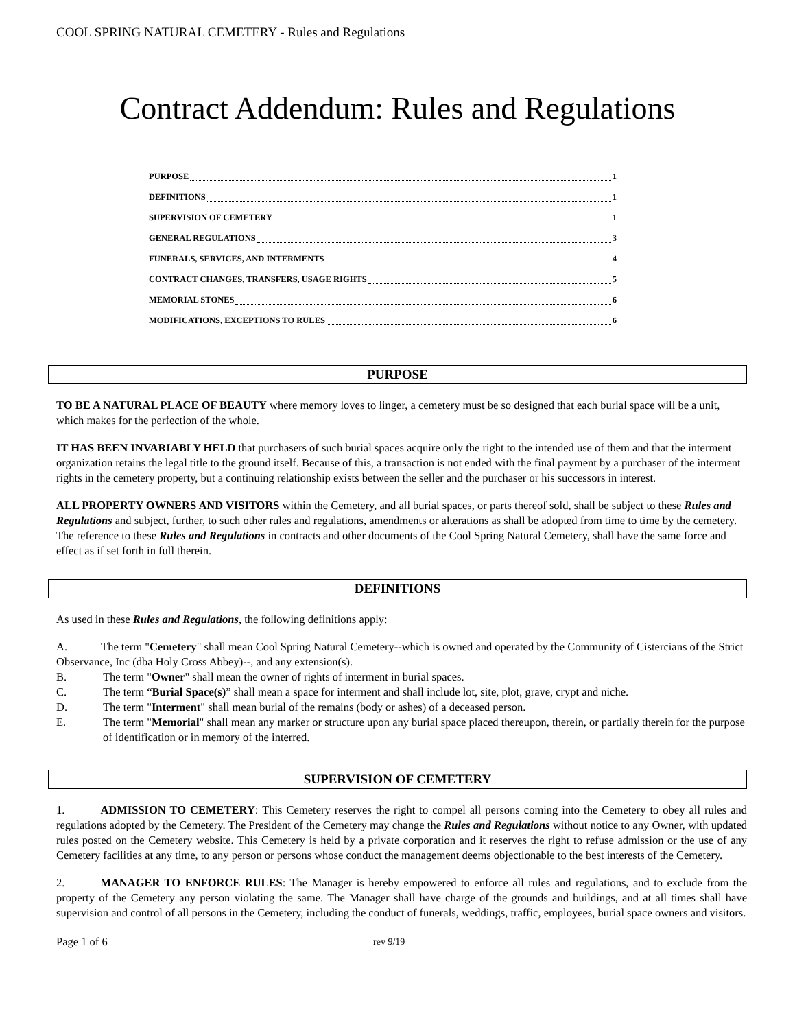COOL SPRING NATURAL CEMETERY - Rules and Regulations
Contract Addendum: Rules and Regulations
PURPOSE 1
DEFINITIONS 1
SUPERVISION OF CEMETERY 1
GENERAL REGULATIONS 3
FUNERALS, SERVICES, AND INTERMENTS 4
CONTRACT CHANGES, TRANSFERS, USAGE RIGHTS 5
MEMORIAL STONES 6
MODIFICATIONS, EXCEPTIONS TO RULES 6
PURPOSE
TO BE A NATURAL PLACE OF BEAUTY where memory loves to linger, a cemetery must be so designed that each burial space will be a unit, which makes for the perfection of the whole.
IT HAS BEEN INVARIABLY HELD that purchasers of such burial spaces acquire only the right to the intended use of them and that the interment organization retains the legal title to the ground itself. Because of this, a transaction is not ended with the final payment by a purchaser of the interment rights in the cemetery property, but a continuing relationship exists between the seller and the purchaser or his successors in interest.
ALL PROPERTY OWNERS AND VISITORS within the Cemetery, and all burial spaces, or parts thereof sold, shall be subject to these Rules and Regulations and subject, further, to such other rules and regulations, amendments or alterations as shall be adopted from time to time by the cemetery. The reference to these Rules and Regulations in contracts and other documents of the Cool Spring Natural Cemetery, shall have the same force and effect as if set forth in full therein.
DEFINITIONS
As used in these Rules and Regulations, the following definitions apply:
A. The term "Cemetery" shall mean Cool Spring Natural Cemetery--which is owned and operated by the Community of Cistercians of the Strict Observance, Inc (dba Holy Cross Abbey)--, and any extension(s).
B. The term "Owner" shall mean the owner of rights of interment in burial spaces.
C. The term “Burial Space(s)” shall mean a space for interment and shall include lot, site, plot, grave, crypt and niche.
D. The term "Interment" shall mean burial of the remains (body or ashes) of a deceased person.
E. The term "Memorial" shall mean any marker or structure upon any burial space placed thereupon, therein, or partially therein for the purpose of identification or in memory of the interred.
SUPERVISION OF CEMETERY
1. ADMISSION TO CEMETERY: This Cemetery reserves the right to compel all persons coming into the Cemetery to obey all rules and regulations adopted by the Cemetery. The President of the Cemetery may change the Rules and Regulations without notice to any Owner, with updated rules posted on the Cemetery website. This Cemetery is held by a private corporation and it reserves the right to refuse admission or the use of any Cemetery facilities at any time, to any person or persons whose conduct the management deems objectionable to the best interests of the Cemetery.
2. MANAGER TO ENFORCE RULES: The Manager is hereby empowered to enforce all rules and regulations, and to exclude from the property of the Cemetery any person violating the same. The Manager shall have charge of the grounds and buildings, and at all times shall have supervision and control of all persons in the Cemetery, including the conduct of funerals, weddings, traffic, employees, burial space owners and visitors.
Page 1 of 6 rev 9/19